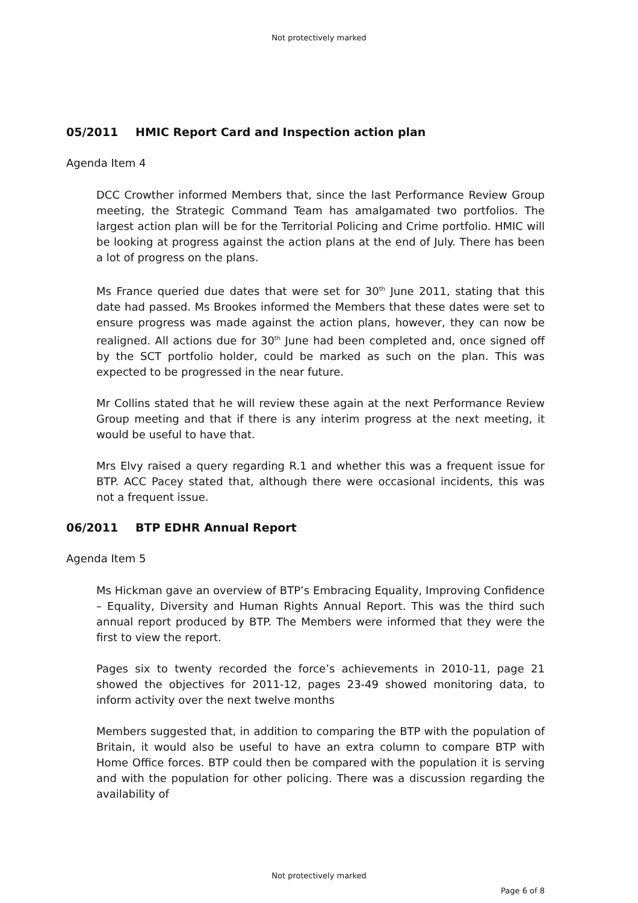Not protectively marked
05/2011 HMIC Report Card and Inspection action plan
Agenda Item 4
DCC Crowther informed Members that, since the last Performance Review Group meeting, the Strategic Command Team has amalgamated two portfolios. The largest action plan will be for the Territorial Policing and Crime portfolio. HMIC will be looking at progress against the action plans at the end of July. There has been a lot of progress on the plans.
Ms France queried due dates that were set for 30<sup>th</sup> June 2011, stating that this date had passed. Ms Brookes informed the Members that these dates were set to ensure progress was made against the action plans, however, they can now be realigned. All actions due for 30<sup>th</sup> June had been completed and, once signed off by the SCT portfolio holder, could be marked as such on the plan. This was expected to be progressed in the near future.
Mr Collins stated that he will review these again at the next Performance Review Group meeting and that if there is any interim progress at the next meeting, it would be useful to have that.
Mrs Elvy raised a query regarding R.1 and whether this was a frequent issue for BTP. ACC Pacey stated that, although there were occasional incidents, this was not a frequent issue.
06/2011 BTP EDHR Annual Report
Agenda Item 5
Ms Hickman gave an overview of BTP’s Embracing Equality, Improving Confidence – Equality, Diversity and Human Rights Annual Report. This was the third such annual report produced by BTP. The Members were informed that they were the first to view the report.
Pages six to twenty recorded the force’s achievements in 2010-11, page 21 showed the objectives for 2011-12, pages 23-49 showed monitoring data, to inform activity over the next twelve months
Members suggested that, in addition to comparing the BTP with the population of Britain, it would also be useful to have an extra column to compare BTP with Home Office forces. BTP could then be compared with the population it is serving and with the population for other policing. There was a discussion regarding the availability of
Not protectively marked
Page 6 of 8